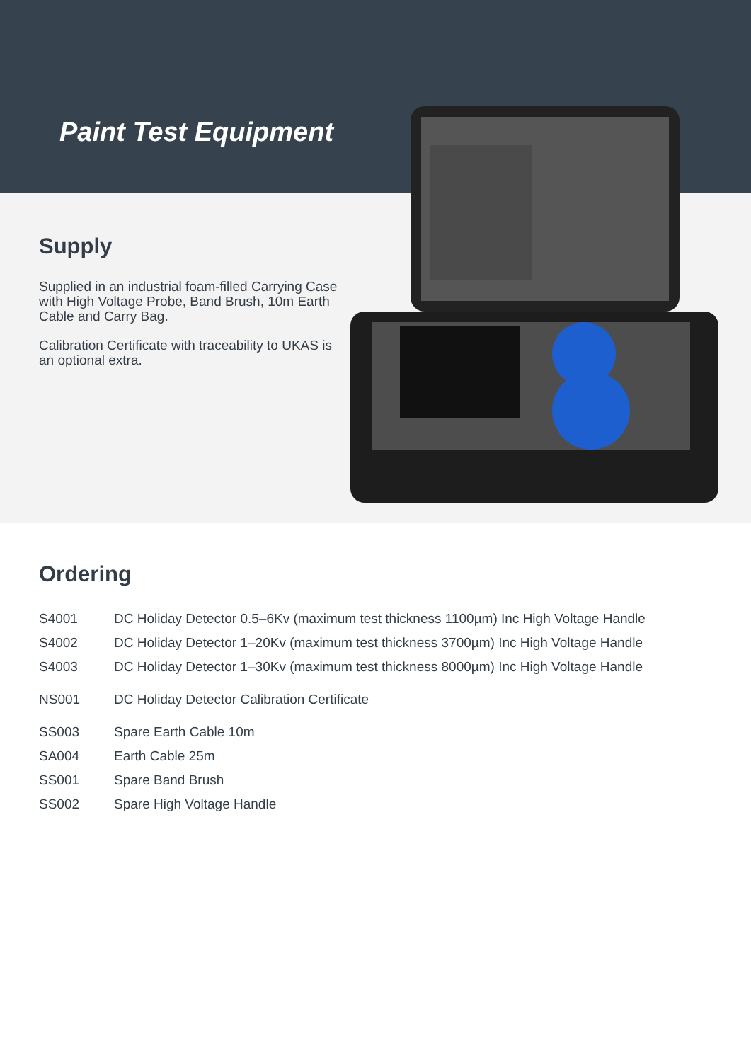Paint Test Equipment
Supply
Supplied in an industrial foam-filled Carrying Case with High Voltage Probe, Band Brush, 10m Earth Cable and Carry Bag.
Calibration Certificate with traceability to UKAS is an optional extra.
Ordering
| S4001 | DC Holiday Detector 0.5–6Kv (maximum test thickness 1100µm) Inc High Voltage Handle |
| S4002 | DC Holiday Detector 1–20Kv (maximum test thickness 3700µm) Inc High Voltage Handle |
| S4003 | DC Holiday Detector 1–30Kv (maximum test thickness 8000µm) Inc High Voltage Handle |
| NS001 | DC Holiday Detector Calibration Certificate |
| SS003 | Spare Earth Cable 10m |
| SA004 | Earth Cable 25m |
| SS001 | Spare Band Brush |
| SS002 | Spare High Voltage Handle |